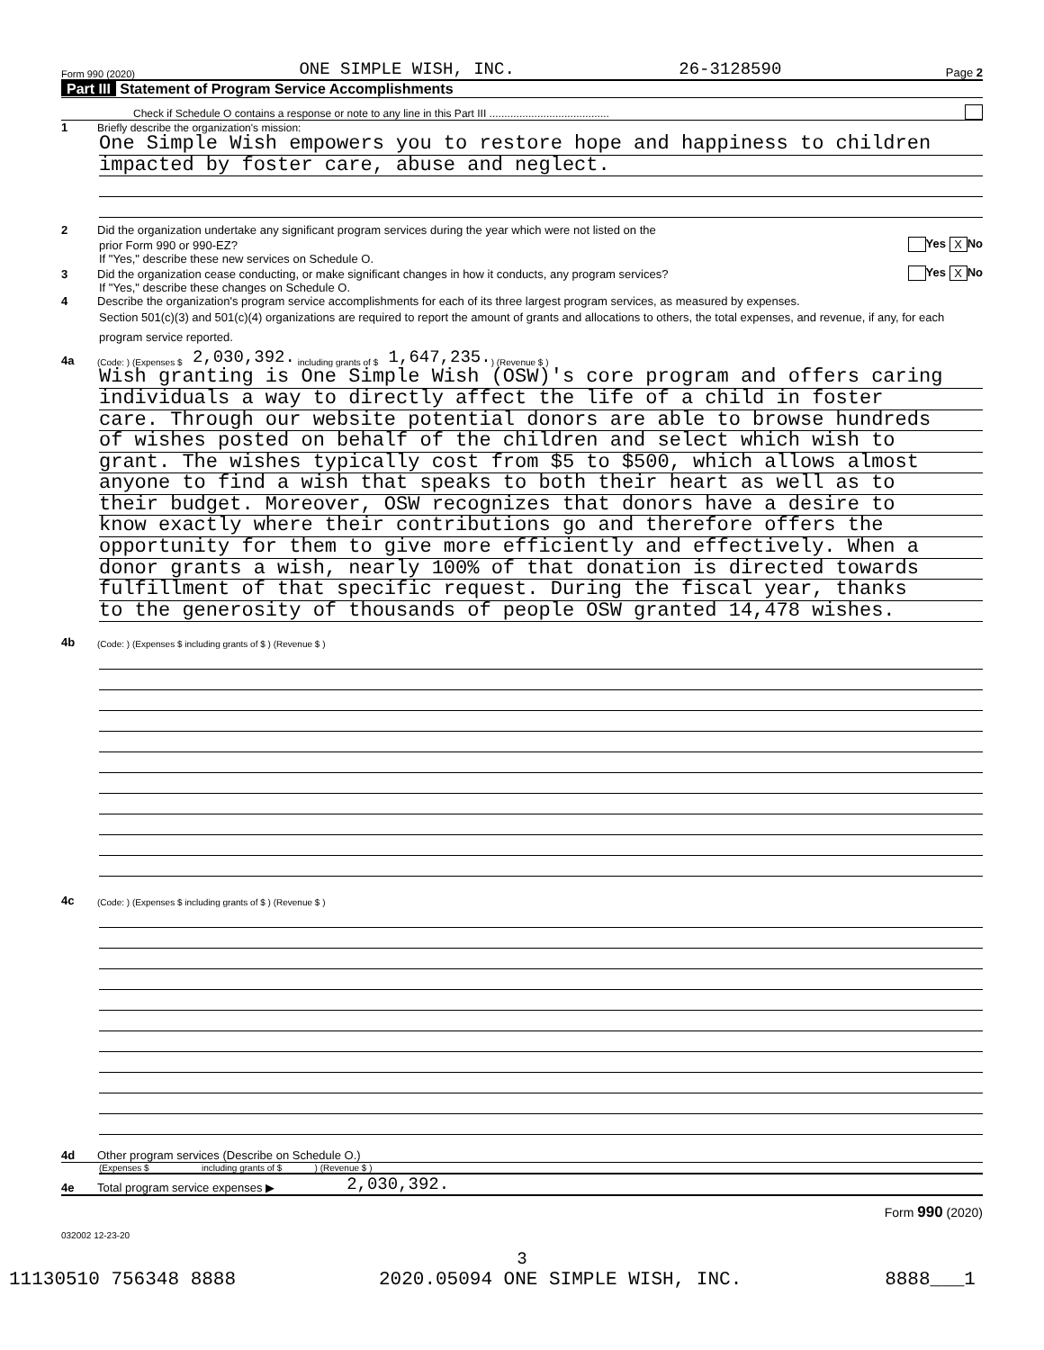Form 990 (2020) ONE SIMPLE WISH, INC. 26-3128590 Page 2
Part III Statement of Program Service Accomplishments
Check if Schedule O contains a response or note to any line in this Part III ........................................
1 Briefly describe the organization's mission:
One Simple Wish empowers you to restore hope and happiness to children
impacted by foster care, abuse and neglect.
2 Did the organization undertake any significant program services during the year which were not listed on the
prior Form 990 or 990-EZ? Yes X No
If "Yes," describe these new services on Schedule O.
3 Did the organization cease conducting, or make significant changes in how it conducts, any program services? Yes X No
If "Yes," describe these changes on Schedule O.
4 Describe the organization's program service accomplishments for each of its three largest program services, as measured by expenses.
Section 501(c)(3) and 501(c)(4) organizations are required to report the amount of grants and allocations to others, the total expenses, and revenue, if any, for each program service reported.
4a (Code: ) (Expenses $ 2,030,392. including grants of $ 1,647,235. ) (Revenue $ )
Wish granting is One Simple Wish (OSW)'s core program and offers caring
individuals a way to directly affect the life of a child in foster
care. Through our website potential donors are able to browse hundreds
of wishes posted on behalf of the children and select which wish to
grant. The wishes typically cost from $5 to $500, which allows almost
anyone to find a wish that speaks to both their heart as well as to
their budget. Moreover, OSW recognizes that donors have a desire to
know exactly where their contributions go and therefore offers the
opportunity for them to give more efficiently and effectively. When a
donor grants a wish, nearly 100% of that donation is directed towards
fulfillment of that specific request. During the fiscal year, thanks
to the generosity of thousands of people OSW granted 14,478 wishes.
4b (Code: ) (Expenses $ including grants of $ ) (Revenue $ )
4c (Code: ) (Expenses $ including grants of $ ) (Revenue $ )
4d Other program services (Describe on Schedule O.)
(Expenses $ including grants of $ ) (Revenue $ )
4e Total program service expenses ▶ 2,030,392.
Form 990 (2020)
032002 12-23-20
3
11130510 756348 8888 2020.05094 ONE SIMPLE WISH, INC. 8888___1